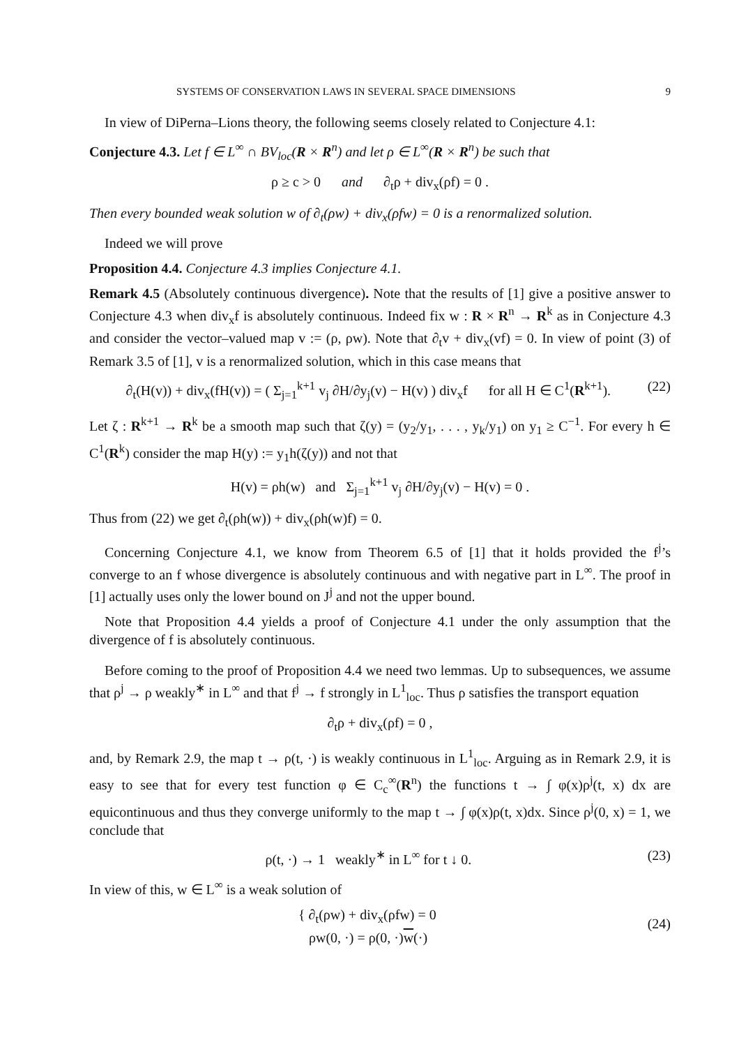SYSTEMS OF CONSERVATION LAWS IN SEVERAL SPACE DIMENSIONS 9
In view of DiPerna–Lions theory, the following seems closely related to Conjecture 4.1:
Conjecture 4.3. Let f ∈ L<sup>∞</sup> ∩ BV<sub>loc</sub>(R × R<sup>n</sup>) and let ρ ∈ L<sup>∞</sup>(R × R<sup>n</sup>) be such that
ρ ≥ c > 0 and ∂<sub>t</sub>ρ + div<sub>x</sub>(ρf) = 0 .
Then every bounded weak solution w of ∂<sub>t</sub>(ρw) + div<sub>x</sub>(ρfw) = 0 is a renormalized solution.
Indeed we will prove
Proposition 4.4. Conjecture 4.3 implies Conjecture 4.1.
Remark 4.5 (Absolutely continuous divergence). Note that the results of [1] give a positive answer to Conjecture 4.3 when div<sub>x</sub>f is absolutely continuous. Indeed fix w : R × R<sup>n</sup> → R<sup>k</sup> as in Conjecture 4.3 and consider the vector–valued map v := (ρ, ρw). Note that ∂<sub>t</sub>v + div<sub>x</sub>(vf) = 0. In view of point (3) of Remark 3.5 of [1], v is a renormalized solution, which in this case means that
∂<sub>t</sub>(H(v)) + div<sub>x</sub>(fH(v)) = ( Σ<sub>j=1</sub><sup>k+1</sup> v<sub>j</sub> ∂H/∂y<sub>j</sub>(v) − H(v) ) div<sub>x</sub>f for all H ∈ C<sup>1</sup>(R<sup>k+1</sup>). (22)
Let ζ : R<sup>k+1</sup> → R<sup>k</sup> be a smooth map such that ζ(y) = (y<sub>2</sub>/y<sub>1</sub>, . . . , y<sub>k</sub>/y<sub>1</sub>) on y<sub>1</sub> ≥ C<sup>−1</sup>. For every h ∈ C<sup>1</sup>(R<sup>k</sup>) consider the map H(y) := y<sub>1</sub>h(ζ(y)) and not that
H(v) = ρh(w) and Σ<sub>j=1</sub><sup>k+1</sup> v<sub>j</sub> ∂H/∂y<sub>j</sub>(v) − H(v) = 0 .
Thus from (22) we get ∂<sub>t</sub>(ρh(w)) + div<sub>x</sub>(ρh(w)f) = 0.
Concerning Conjecture 4.1, we know from Theorem 6.5 of [1] that it holds provided the f<sup>j</sup>’s converge to an f whose divergence is absolutely continuous and with negative part in L<sup>∞</sup>. The proof in [1] actually uses only the lower bound on J<sup>j</sup> and not the upper bound.
Note that Proposition 4.4 yields a proof of Conjecture 4.1 under the only assumption that the divergence of f is absolutely continuous.
Before coming to the proof of Proposition 4.4 we need two lemmas. Up to subsequences, we assume that ρ<sup>j</sup> → ρ weakly<sup>∗</sup> in L<sup>∞</sup> and that f<sup>j</sup> → f strongly in L<sup>1</sup><sub>loc</sub>. Thus ρ satisfies the transport equation
∂<sub>t</sub>ρ + div<sub>x</sub>(ρf) = 0 ,
and, by Remark 2.9, the map t → ρ(t, ·) is weakly continuous in L<sup>1</sup><sub>loc</sub>. Arguing as in Remark 2.9, it is easy to see that for every test function φ ∈ C<sub>c</sub><sup>∞</sup>(R<sup>n</sup>) the functions t → ∫ φ(x)ρ<sup>j</sup>(t, x) dx are equicontinuous and thus they converge uniformly to the map t → ∫ φ(x)ρ(t, x)dx. Since ρ<sup>j</sup>(0, x) = 1, we conclude that
ρ(t, ·) → 1 weakly<sup>∗</sup> in L<sup>∞</sup> for t ↓ 0. (23)
In view of this, w ∈ L<sup>∞</sup> is a weak solution of
{ ∂<sub>t</sub>(ρw) + div<sub>x</sub>(ρfw) = 0
ρw(0, ·) = ρ(0, ·)w(·) (24)